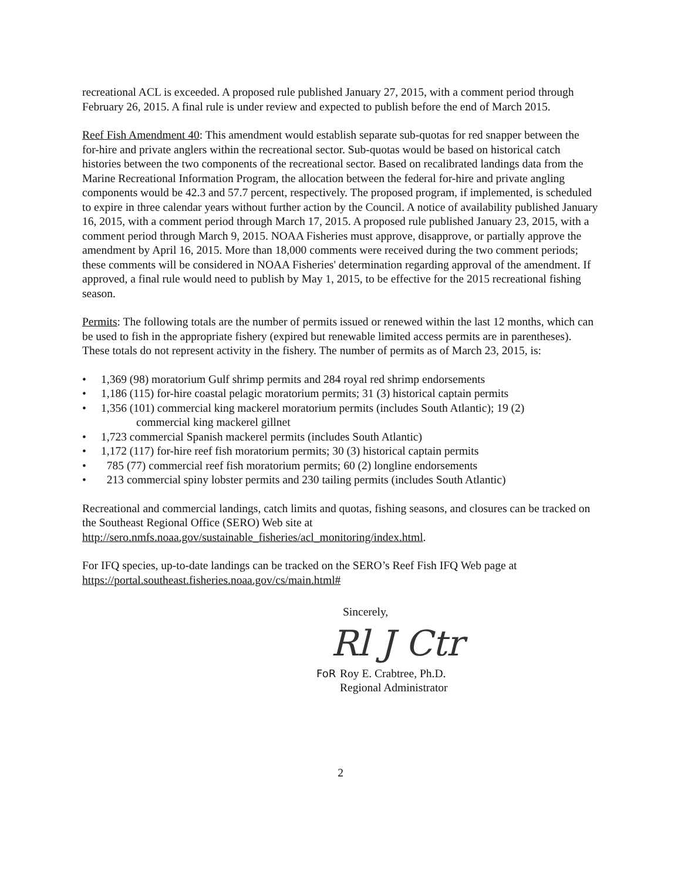recreational ACL is exceeded. A proposed rule published January 27, 2015, with a comment period through February 26, 2015. A final rule is under review and expected to publish before the end of March 2015.
Reef Fish Amendment 40: This amendment would establish separate sub-quotas for red snapper between the for-hire and private anglers within the recreational sector. Sub-quotas would be based on historical catch histories between the two components of the recreational sector. Based on recalibrated landings data from the Marine Recreational Information Program, the allocation between the federal for-hire and private angling components would be 42.3 and 57.7 percent, respectively. The proposed program, if implemented, is scheduled to expire in three calendar years without further action by the Council. A notice of availability published January 16, 2015, with a comment period through March 17, 2015. A proposed rule published January 23, 2015, with a comment period through March 9, 2015. NOAA Fisheries must approve, disapprove, or partially approve the amendment by April 16, 2015. More than 18,000 comments were received during the two comment periods; these comments will be considered in NOAA Fisheries' determination regarding approval of the amendment. If approved, a final rule would need to publish by May 1, 2015, to be effective for the 2015 recreational fishing season.
Permits: The following totals are the number of permits issued or renewed within the last 12 months, which can be used to fish in the appropriate fishery (expired but renewable limited access permits are in parentheses). These totals do not represent activity in the fishery. The number of permits as of March 23, 2015, is:
• 1,369 (98) moratorium Gulf shrimp permits and 284 royal red shrimp endorsements
• 1,186 (115) for-hire coastal pelagic moratorium permits; 31 (3) historical captain permits
• 1,356 (101) commercial king mackerel moratorium permits (includes South Atlantic); 19 (2)
commercial king mackerel gillnet
• 1,723 commercial Spanish mackerel permits (includes South Atlantic)
• 1,172 (117) for-hire reef fish moratorium permits; 30 (3) historical captain permits
• 785 (77) commercial reef fish moratorium permits; 60 (2) longline endorsements
• 213 commercial spiny lobster permits and 230 tailing permits (includes South Atlantic)
Recreational and commercial landings, catch limits and quotas, fishing seasons, and closures can be tracked on the Southeast Regional Office (SERO) Web site at http://sero.nmfs.noaa.gov/sustainable_fisheries/acl_monitoring/index.html.
For IFQ species, up-to-date landings can be tracked on the SERO’s Reef Fish IFQ Web page at https://portal.southeast.fisheries.noaa.gov/cs/main.html#
Sincerely,
Rl J Ctr
FoR Roy E. Crabtree, Ph.D.
Regional Administrator
2